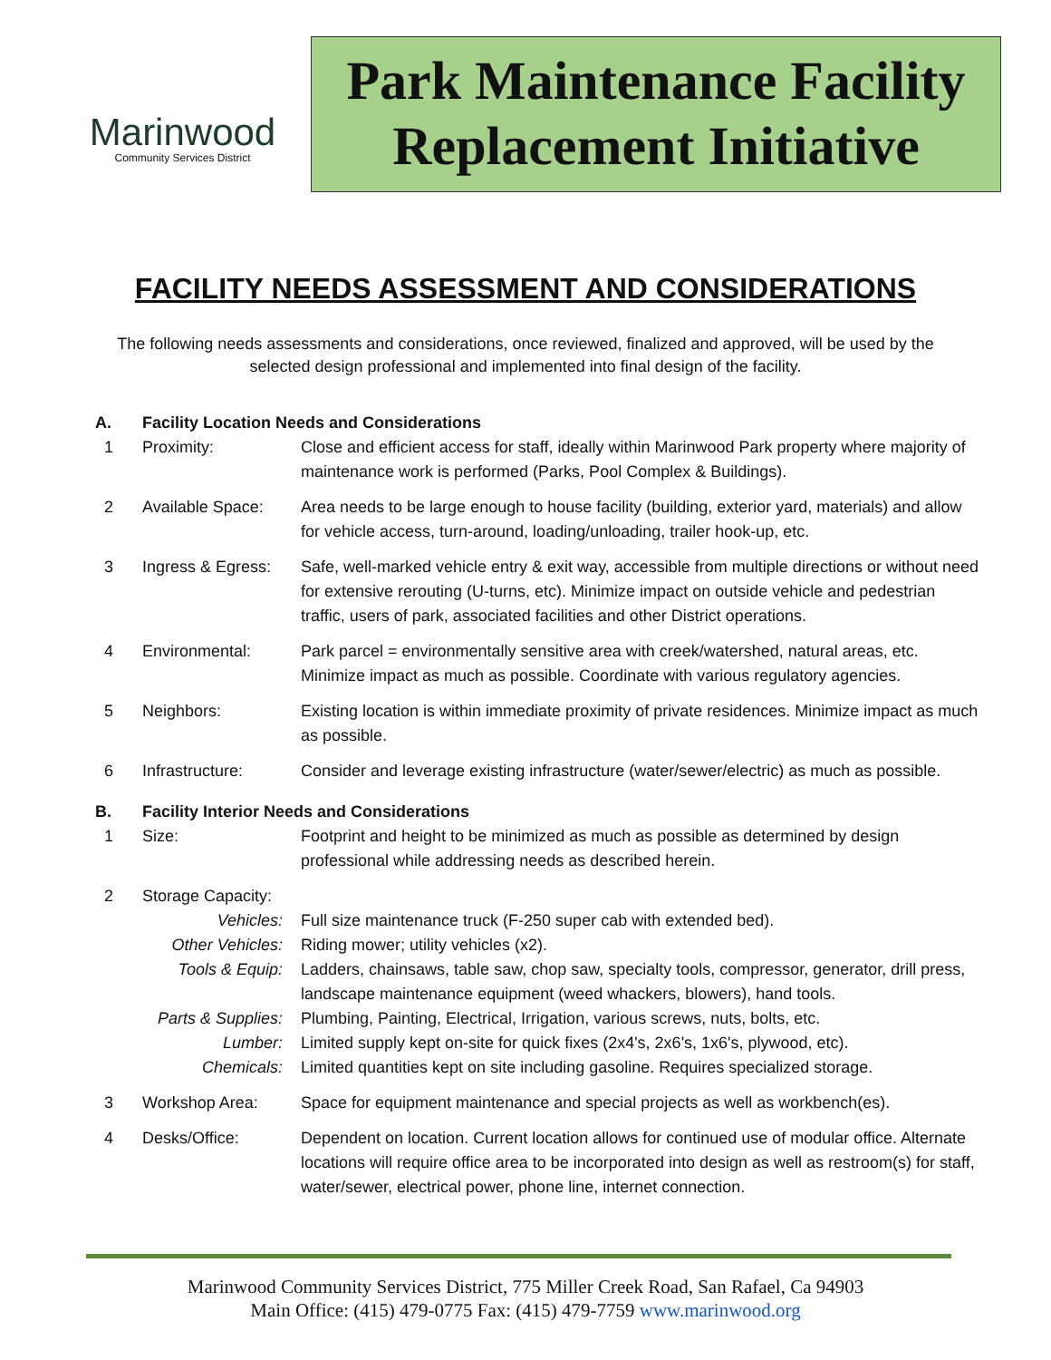Marinwood
Community Services District
Park Maintenance Facility
Replacement Initiative
FACILITY NEEDS ASSESSMENT AND CONSIDERATIONS
The following needs assessments and considerations, once reviewed, finalized and approved, will be used by the selected design professional and implemented into final design of the facility.
| A. | Facility Location Needs and Considerations | |
| 1 | Proximity: | Close and efficient access for staff, ideally within Marinwood Park property where majority of maintenance work is performed (Parks, Pool Complex & Buildings). |
| 2 | Available Space: | Area needs to be large enough to house facility (building, exterior yard, materials) and allow for vehicle access, turn-around, loading/unloading, trailer hook-up, etc. |
| 3 | Ingress & Egress: | Safe, well-marked vehicle entry & exit way, accessible from multiple directions or without need for extensive rerouting (U-turns, etc). Minimize impact on outside vehicle and pedestrian traffic, users of park, associated facilities and other District operations. |
| 4 | Environmental: | Park parcel = environmentally sensitive area with creek/watershed, natural areas, etc. Minimize impact as much as possible. Coordinate with various regulatory agencies. |
| 5 | Neighbors: | Existing location is within immediate proximity of private residences. Minimize impact as much as possible. |
| 6 | Infrastructure: | Consider and leverage existing infrastructure (water/sewer/electric) as much as possible. |
| B. | Facility Interior Needs and Considerations | |
| 1 | Size: | Footprint and height to be minimized as much as possible as determined by design professional while addressing needs as described herein. |
| 2 | Storage Capacity: | |
| | Vehicles: | Full size maintenance truck (F-250 super cab with extended bed). |
| | Other Vehicles: | Riding mower; utility vehicles (x2). |
| | Tools & Equip: | Ladders, chainsaws, table saw, chop saw, specialty tools, compressor, generator, drill press, landscape maintenance equipment (weed whackers, blowers), hand tools. |
| | Parts & Supplies: | Plumbing, Painting, Electrical, Irrigation, various screws, nuts, bolts, etc. |
| | Lumber: | Limited supply kept on-site for quick fixes (2x4's, 2x6's, 1x6's, plywood, etc). |
| | Chemicals: | Limited quantities kept on site including gasoline. Requires specialized storage. |
| 3 | Workshop Area: | Space for equipment maintenance and special projects as well as workbench(es). |
| 4 | Desks/Office: | Dependent on location. Current location allows for continued use of modular office. Alternate locations will require office area to be incorporated into design as well as restroom(s) for staff, water/sewer, electrical power, phone line, internet connection. |
Marinwood Community Services District, 775 Miller Creek Road, San Rafael, Ca 94903
Main Office: (415) 479-0775 Fax: (415) 479-7759 www.marinwood.org